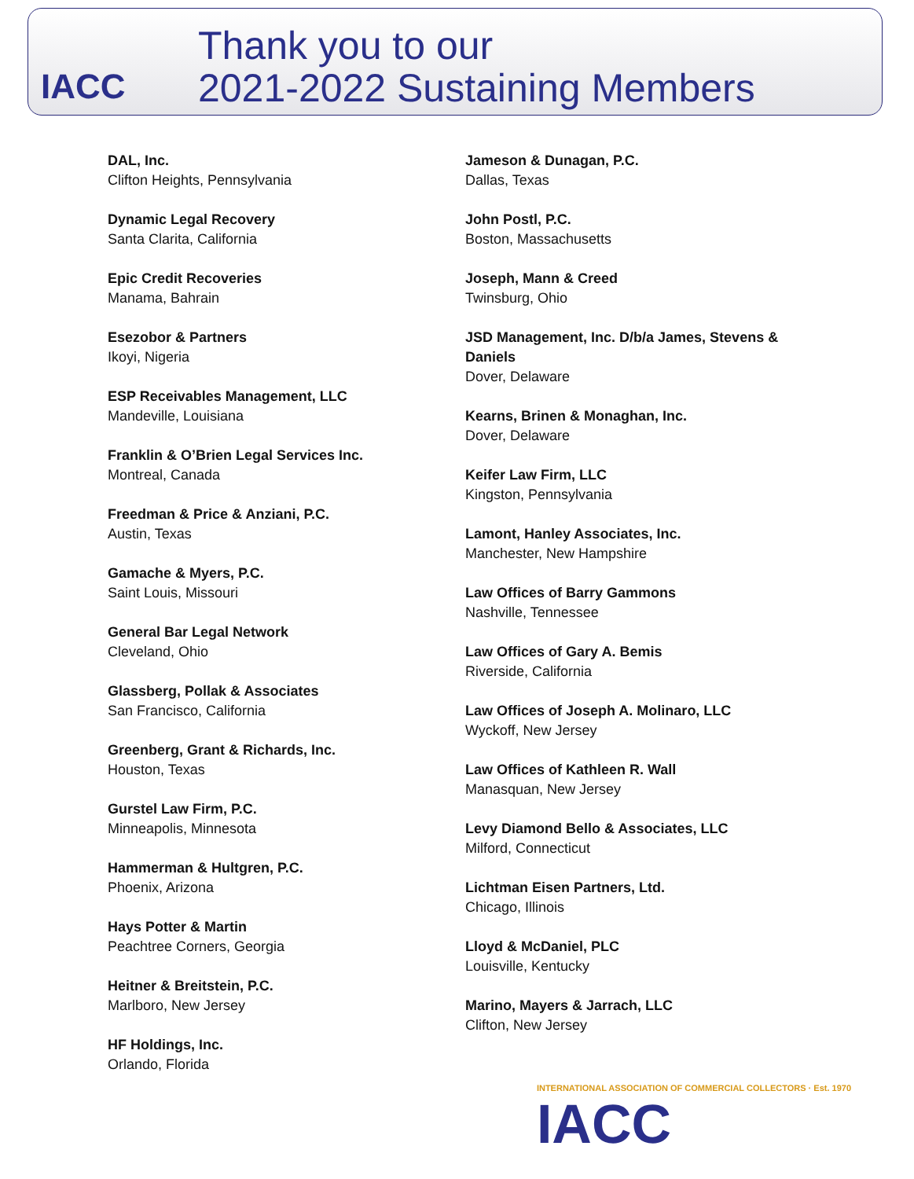IACC
Thank you to our
2021-2022 Sustaining Members
DAL, Inc.
Clifton Heights, Pennsylvania
Dynamic Legal Recovery
Santa Clarita, California
Epic Credit Recoveries
Manama, Bahrain
Esezobor & Partners
Ikoyi, Nigeria
ESP Receivables Management, LLC
Mandeville, Louisiana
Franklin & O’Brien Legal Services Inc.
Montreal, Canada
Freedman & Price & Anziani, P.C.
Austin, Texas
Gamache & Myers, P.C.
Saint Louis, Missouri
General Bar Legal Network
Cleveland, Ohio
Glassberg, Pollak & Associates
San Francisco, California
Greenberg, Grant & Richards, Inc.
Houston, Texas
Gurstel Law Firm, P.C.
Minneapolis, Minnesota
Hammerman & Hultgren, P.C.
Phoenix, Arizona
Hays Potter & Martin
Peachtree Corners, Georgia
Heitner & Breitstein, P.C.
Marlboro, New Jersey
HF Holdings, Inc.
Orlando, Florida
Jameson & Dunagan, P.C.
Dallas, Texas
John Postl, P.C.
Boston, Massachusetts
Joseph, Mann & Creed
Twinsburg, Ohio
JSD Management, Inc. D/b/a James, Stevens & Daniels
Dover, Delaware
Kearns, Brinen & Monaghan, Inc.
Dover, Delaware
Keifer Law Firm, LLC
Kingston, Pennsylvania
Lamont, Hanley Associates, Inc.
Manchester, New Hampshire
Law Offices of Barry Gammons
Nashville, Tennessee
Law Offices of Gary A. Bemis
Riverside, California
Law Offices of Joseph A. Molinaro, LLC
Wyckoff, New Jersey
Law Offices of Kathleen R. Wall
Manasquan, New Jersey
Levy Diamond Bello & Associates, LLC
Milford, Connecticut
Lichtman Eisen Partners, Ltd.
Chicago, Illinois
Lloyd & McDaniel, PLC
Louisville, Kentucky
Marino, Mayers & Jarrach, LLC
Clifton, New Jersey
INTERNATIONAL ASSOCIATION OF COMMERCIAL COLLECTORS · Est. 1970
IACC